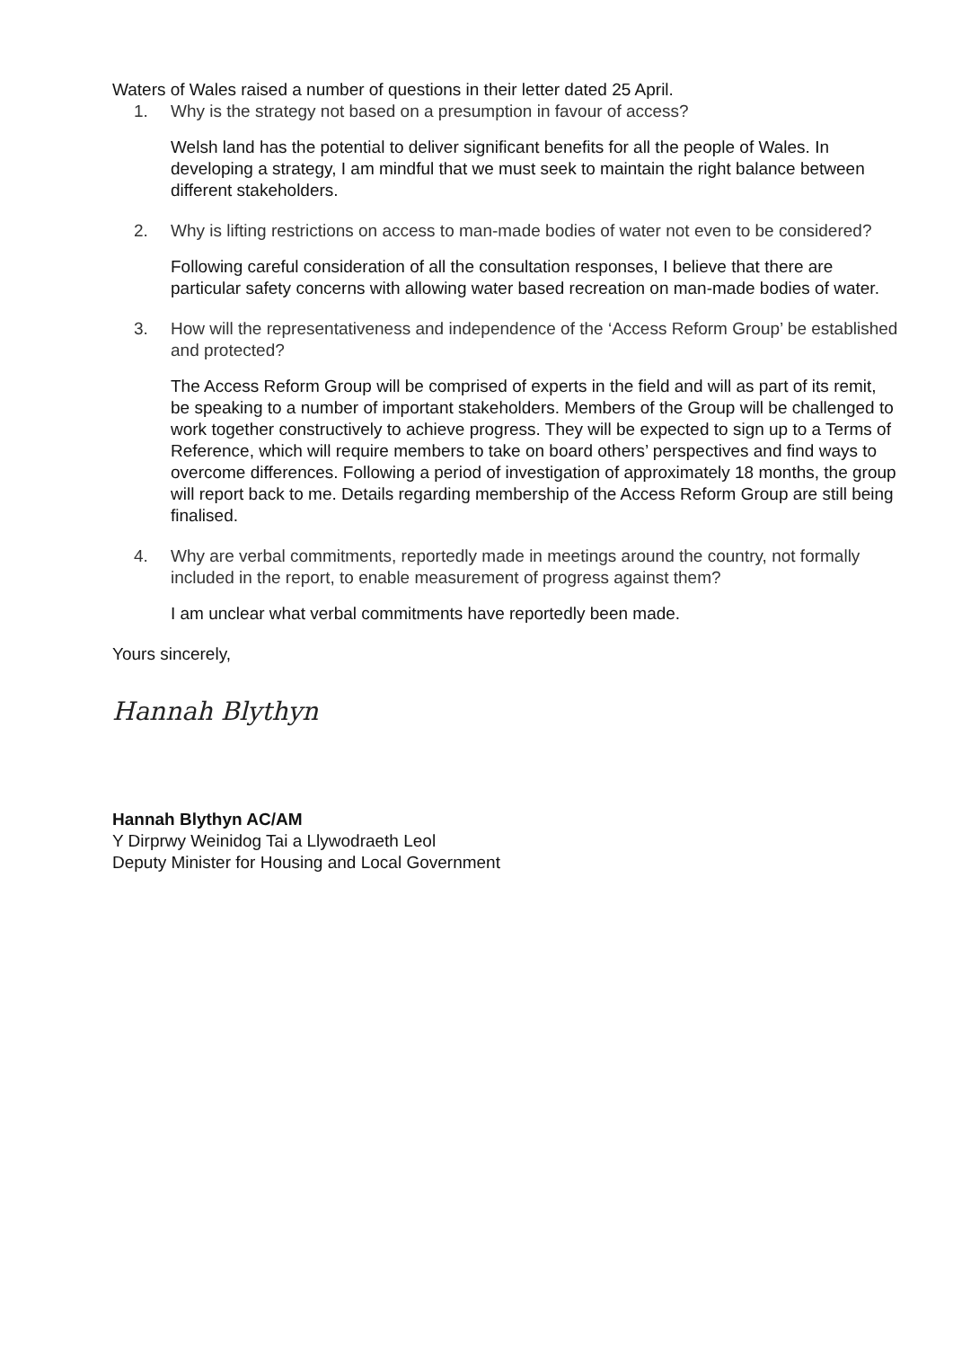Waters of Wales raised a number of questions in their letter dated 25 April.
1. Why is the strategy not based on a presumption in favour of access?
Welsh land has the potential to deliver significant benefits for all the people of Wales. In developing a strategy, I am mindful that we must seek to maintain the right balance between different stakeholders.
2. Why is lifting restrictions on access to man-made bodies of water not even to be considered?
Following careful consideration of all the consultation responses, I believe that there are particular safety concerns with allowing water based recreation on man-made bodies of water.
3. How will the representativeness and independence of the ‘Access Reform Group’ be established and protected?
The Access Reform Group will be comprised of experts in the field and will as part of its remit, be speaking to a number of important stakeholders. Members of the Group will be challenged to work together constructively to achieve progress. They will be expected to sign up to a Terms of Reference, which will require members to take on board others’ perspectives and find ways to overcome differences. Following a period of investigation of approximately 18 months, the group will report back to me. Details regarding membership of the Access Reform Group are still being finalised.
4. Why are verbal commitments, reportedly made in meetings around the country, not formally included in the report, to enable measurement of progress against them?
I am unclear what verbal commitments have reportedly been made.
Yours sincerely,
Hannah Blythyn
Hannah Blythyn AC/AM
Y Dirprwy Weinidog Tai a Llywodraeth Leol
Deputy Minister for Housing and Local Government